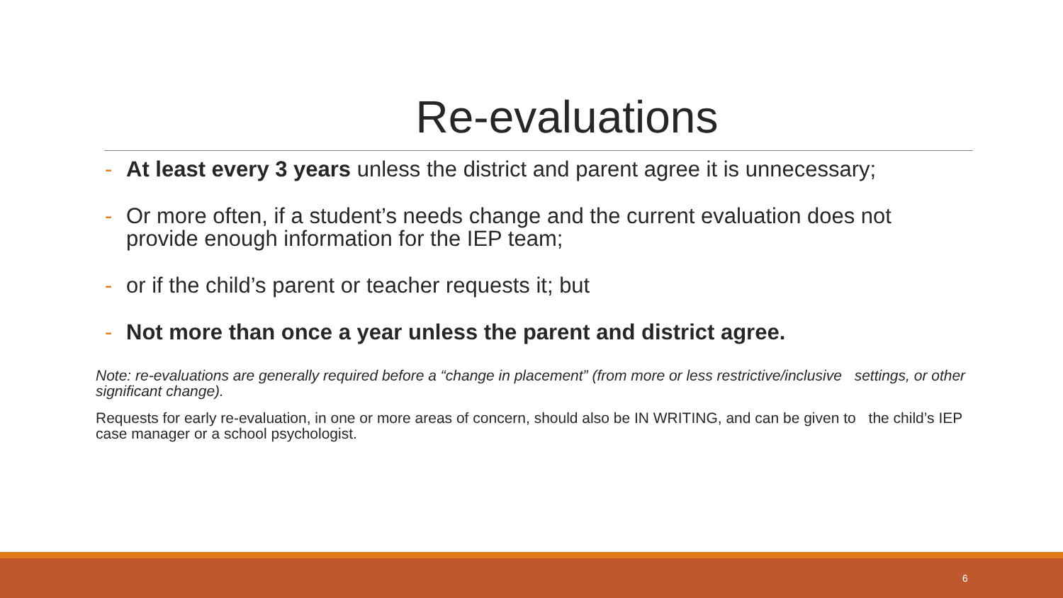Re-evaluations
- At least every 3 years unless the district and parent agree it is unnecessary;
- Or more often, if a student’s needs change and the current evaluation does not provide enough information for the IEP team;
- or if the child’s parent or teacher requests it; but
- Not more than once a year unless the parent and district agree.
Note: re-evaluations are generally required before a “change in placement” (from more or less restrictive/inclusive settings, or other significant change).
Requests for early re-evaluation, in one or more areas of concern, should also be IN WRITING, and can be given to the child’s IEP case manager or a school psychologist.
6